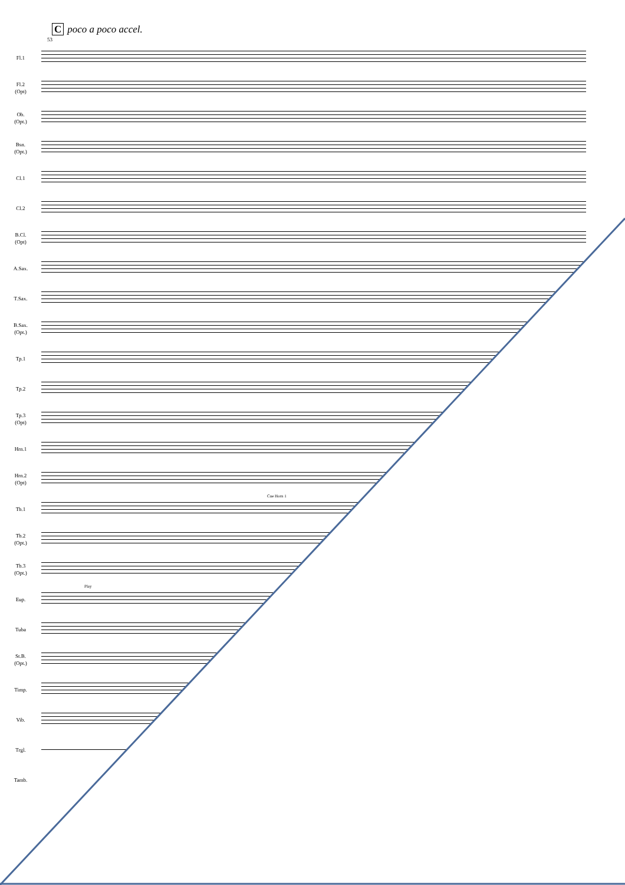Cpoco a poco accel.
53
Fl.1
Fl.2
(Opt)
Ob.
(Opt.)
Bsn.
(Opt.)
Cl.1
Cl.2
B.Cl.
(Opt)
A.Sax.
T.Sax.
B.Sax.
(Opt.)
Tp.1
Tp.2
Tp.3
(Opt)
Hrn.1
Hrn.2
(Opt)
Tb.1
Cue Horn 1
Tb.2
(Opt.)
Tb.3
(Opt.)
Eup.
Play
Tuba
St.B.
(Opt.)
Timp.
Vib.
Trgl.
Tamb.